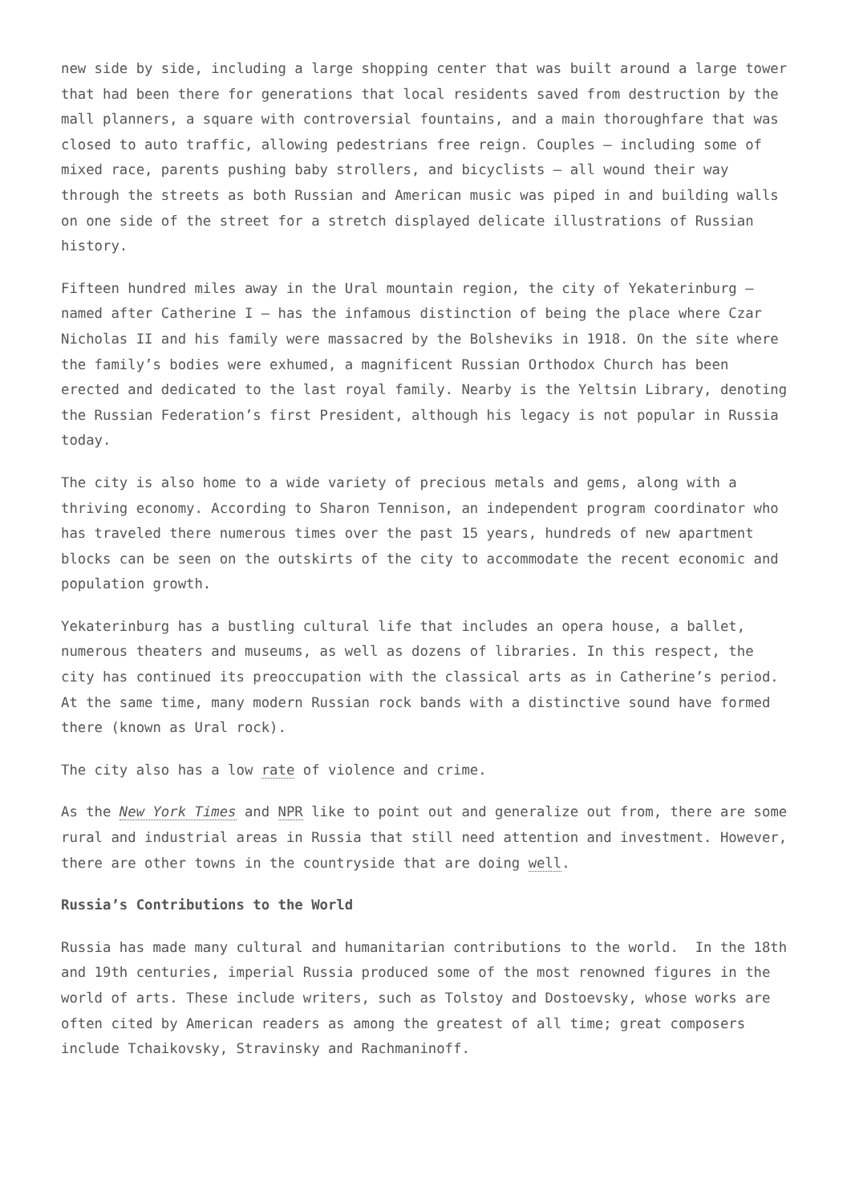new side by side, including a large shopping center that was built around a large tower that had been there for generations that local residents saved from destruction by the mall planners, a square with controversial fountains, and a main thoroughfare that was closed to auto traffic, allowing pedestrians free reign. Couples – including some of mixed race, parents pushing baby strollers, and bicyclists – all wound their way through the streets as both Russian and American music was piped in and building walls on one side of the street for a stretch displayed delicate illustrations of Russian history.
Fifteen hundred miles away in the Ural mountain region, the city of Yekaterinburg – named after Catherine I – has the infamous distinction of being the place where Czar Nicholas II and his family were massacred by the Bolsheviks in 1918. On the site where the family’s bodies were exhumed, a magnificent Russian Orthodox Church has been erected and dedicated to the last royal family. Nearby is the Yeltsin Library, denoting the Russian Federation’s first President, although his legacy is not popular in Russia today.
The city is also home to a wide variety of precious metals and gems, along with a thriving economy. According to Sharon Tennison, an independent program coordinator who has traveled there numerous times over the past 15 years, hundreds of new apartment blocks can be seen on the outskirts of the city to accommodate the recent economic and population growth.
Yekaterinburg has a bustling cultural life that includes an opera house, a ballet, numerous theaters and museums, as well as dozens of libraries. In this respect, the city has continued its preoccupation with the classical arts as in Catherine’s period. At the same time, many modern Russian rock bands with a distinctive sound have formed there (known as Ural rock).
The city also has a low rate of violence and crime.
As the New York Times and NPR like to point out and generalize out from, there are some rural and industrial areas in Russia that still need attention and investment. However, there are other towns in the countryside that are doing well.
Russia’s Contributions to the World
Russia has made many cultural and humanitarian contributions to the world. In the 18th and 19th centuries, imperial Russia produced some of the most renowned figures in the world of arts. These include writers, such as Tolstoy and Dostoevsky, whose works are often cited by American readers as among the greatest of all time; great composers include Tchaikovsky, Stravinsky and Rachmaninoff.